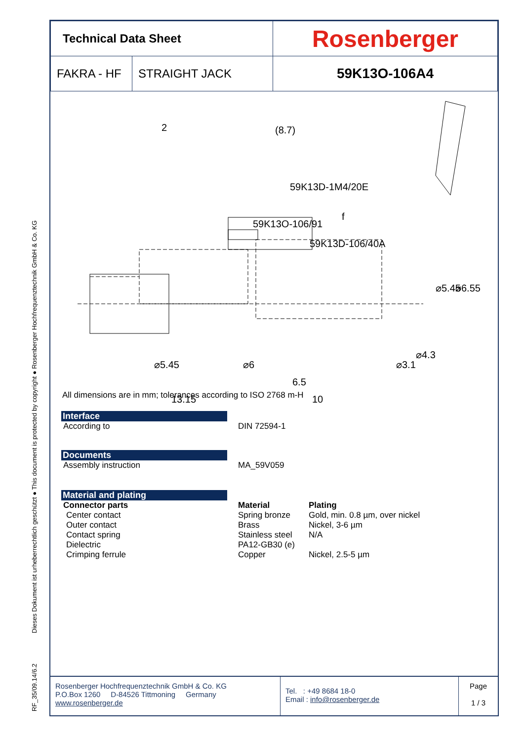RF_35/09.14/6.2 Dieses Dokument ist urheberrechtlich geschützt ● This document is protected by copyright ● Rosenberger Hochfrequenztechnik GmbH & Co. KG
| Technical Data Sheet | | Rosenberger |
| FAKRA - HF | STRAIGHT JACK | 59K13O-106A4 |
(8.7)
59K13D-1M4/20E
59K13O-106/91
59K13D-106/40A
13.15
10
6.5
⌀5.45
⌀6.55
⌀5.45
⌀6
⌀3.1
⌀4.3
2
f
All dimensions are in mm; tolerances according to ISO 2768 m-H
Interface
According to DIN 72594-1
Documents
Assembly instruction MA_59V059
Material and plating
Connector parts Material Plating
Center contact
Outer contact
Contact spring
Dielectric
Crimping ferrule
Spring bronze
Brass
Stainless steel
PA12-GB30 (e)
Copper
Gold, min. 0.8 µm, over nickel
Nickel, 3-6 µm
N/A
Nickel, 2.5-5 µm
Rosenberger Hochfrequenztechnik GmbH & Co. KG
P.O.Box 1260 D-84526 Tittmoning Germany
www.rosenberger.de
Tel. : +49 8684 18-0
Email : info@rosenberger.de
Page
1 / 3